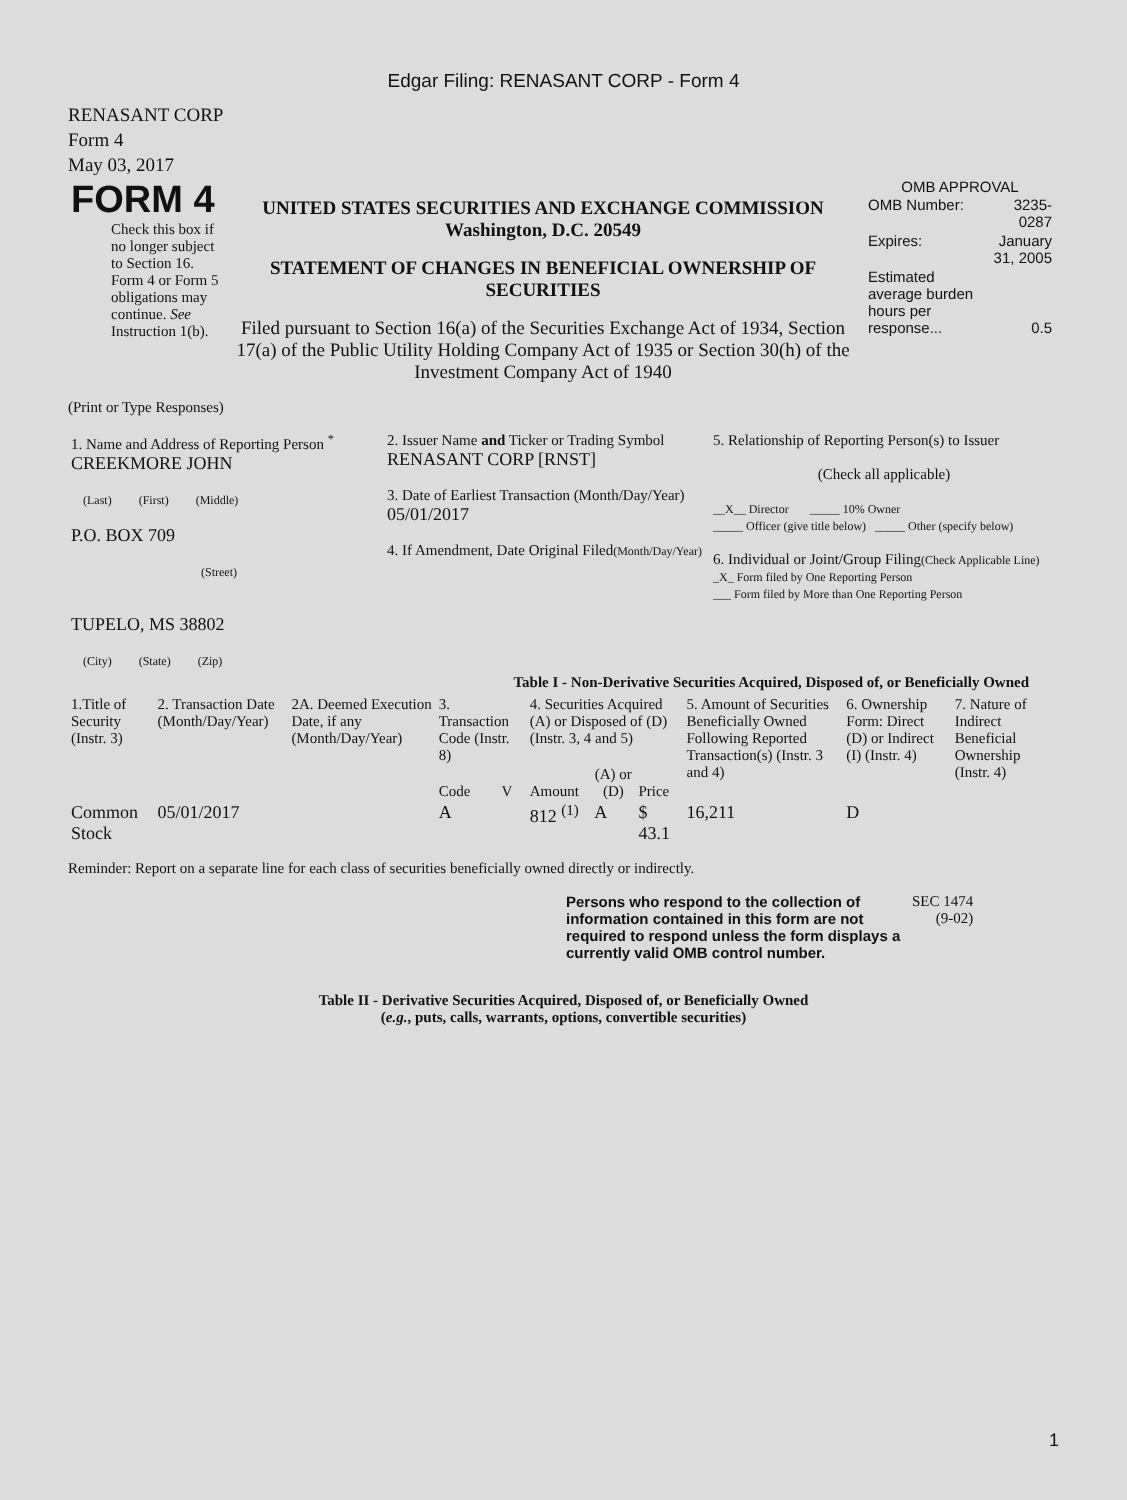Edgar Filing: RENASANT CORP - Form 4
RENASANT CORP
Form 4
May 03, 2017
| FORM 4 Check this box if no longer subject to Section 16. Form 4 or Form 5 obligations may continue. See Instruction 1(b). | UNITED STATES SECURITIES AND EXCHANGE COMMISSION Washington, D.C. 20549 STATEMENT OF CHANGES IN BENEFICIAL OWNERSHIP OF SECURITIES Filed pursuant to Section 16(a) of the Securities Exchange Act of 1934, Section 17(a) of the Public Utility Holding Company Act of 1935 or Section 30(h) of the Investment Company Act of 1940 | OMB APPROVAL / OMB Number: / 3235-0287 / / Expires: / January 31, 2005 / / Estimated average burden hours per response... / 0.5 / |
(Print or Type Responses)
| 1. Name and Address of Reporting Person <sup>*</sup> CREEKMORE JOHN (Last) (First) (Middle) P.O. BOX 709 (Street) TUPELO, MS 38802 (City) (State) (Zip) | 2. Issuer Name and Ticker or Trading Symbol RENASANT CORP [RNST] 3. Date of Earliest Transaction (Month/Day/Year) 05/01/2017 4. If Amendment, Date Original Filed (Month/Day/Year) | 5. Relationship of Reporting Person(s) to Issuer (Check all applicable) __X__ Director _____ 10% Owner _____ Officer (give title below) _____ Other (specify below) 6. Individual or Joint/Group Filing (Check Applicable Line) _X_ Form filed by One Reporting Person ___ Form filed by More than One Reporting Person |
Table I - Non-Derivative Securities Acquired, Disposed of, or Beneficially Owned
| 1.Title of Security (Instr. 3) | 2. Transaction Date (Month/Day/Year) | 2A. Deemed Execution Date, if any (Month/Day/Year) | 3. Transaction Code (Instr. 8) | | 4. Securities Acquired (A) or Disposed of (D) (Instr. 3, 4 and 5) | | | 5. Amount of Securities Beneficially Owned Following Reported Transaction(s) (Instr. 3 and 4) | 6. Ownership Form: Direct (D) or Indirect (I) (Instr. 4) | 7. Nature of Indirect Beneficial Ownership (Instr. 4) |
| --- | --- | --- | --- | --- | --- | --- | --- | --- | --- | --- |
| | | | Code | V | Amount | (A) or (D) | Price | | | |
| Common Stock | 05/01/2017 | | A | | 812 <sup>(1)</sup> | A | $ 43.1 | 16,211 | D | |
Reminder: Report on a separate line for each class of securities beneficially owned directly or indirectly.
| Persons who respond to the collection of information contained in this form are not required to respond unless the form displays a currently valid OMB control number. | SEC 1474 (9-02) |
Table II - Derivative Securities Acquired, Disposed of, or Beneficially Owned
(e.g., puts, calls, warrants, options, convertible securities)
1